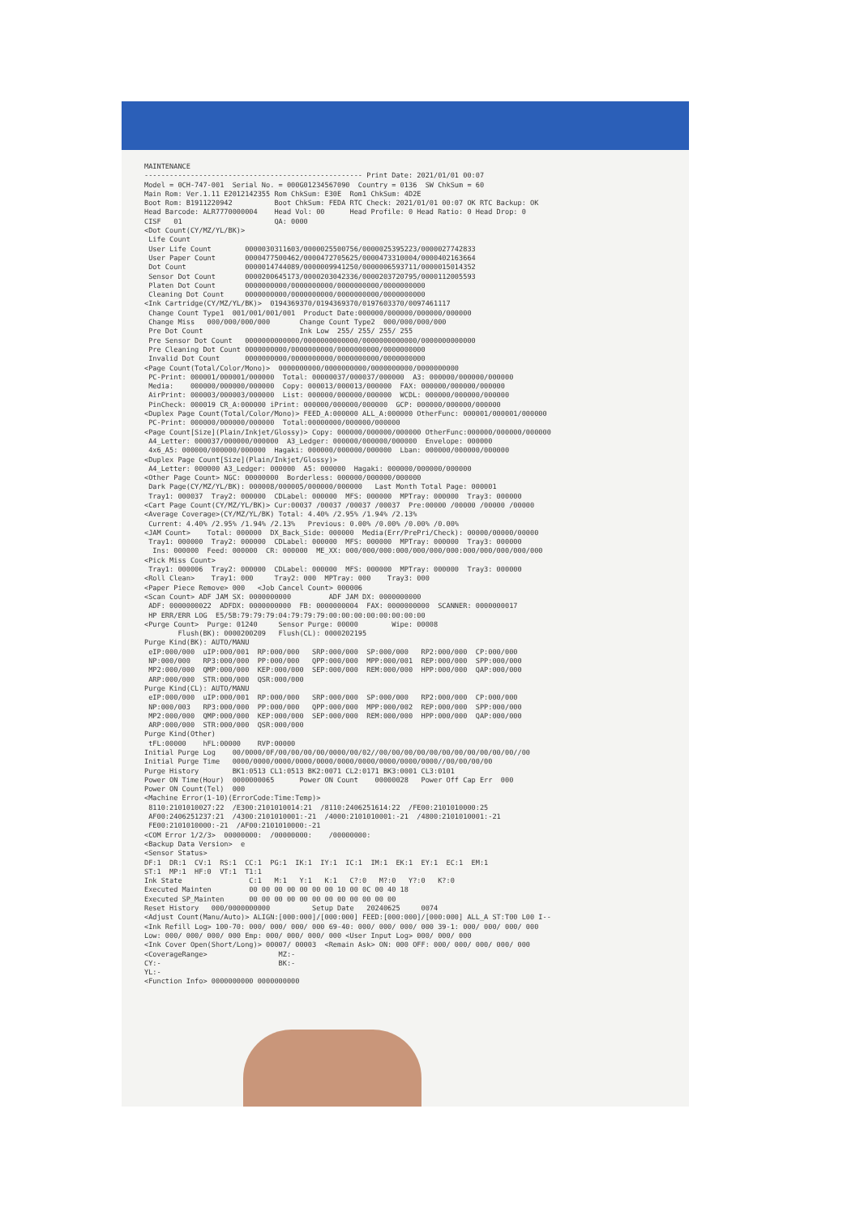MAINTENANCE ---------------------------------------------------- Print Date: 2021/01/01 00:07 Model = 0CH-747-001 Serial No. = 000G01234567090 Country = 0136 SW ChkSum = 60 Main Rom: Ver.1.11 E2012142355 Rom ChkSum: E30E Rom1 ChkSum: 4D2E Boot Rom: B1911220942 Boot ChkSum: FEDA RTC Check: 2021/01/01 00:07 OK RTC Backup: OK Head Barcode: ALR7770000004 Head Vol: 00 Head Profile: 0 Head Ratio: 0 Head Drop: 0 CISF 01 QA: 0000 <Dot Count(CY/MZ/YL/BK)> Life Count User Life Count 0000030311603/0000025500756/0000025395223/0000027742833 User Paper Count 0000477500462/0000472705625/0000473310004/0000402163664 Dot Count 0000014744089/0000009941250/0000006593711/0000015014352 Sensor Dot Count 0000200645173/0000203042336/0000203720795/0000112005593 Platen Dot Count 0000000000/0000000000/0000000000/0000000000 Cleaning Dot Count 0000000000/0000000000/0000000000/0000000000 <Ink Cartridge(CY/MZ/YL/BK)> 0194369370/0194369370/0197603370/0097461117 Change Count Type1 001/001/001/001 Product Date:000000/000000/000000/000000 Change Miss 000/000/000/000 Change Count Type2 000/000/000/000 Pre Dot Count Ink Low 255/ 255/ 255/ 255 Pre Sensor Dot Count 0000000000000/0000000000000/0000000000000/0000000000000 Pre Cleaning Dot Count 0000000000/0000000000/0000000000/0000000000 Invalid Dot Count 0000000000/0000000000/0000000000/0000000000 <Page Count(Total/Color/Mono)> 0000000000/0000000000/0000000000/0000000000 PC-Print: 000001/000001/000000 Total: 00000037/000037/000000 A3: 000000/000000/000000 Media: 000000/000000/000000 Copy: 000013/000013/000000 FAX: 000000/000000/000000 AirPrint: 000003/000003/000000 List: 000000/000000/000000 WCDL: 000000/000000/000000 PinCheck: 000019 CR_A:000000 iPrint: 000000/000000/000000 GCP: 000000/000000/000000 <Duplex Page Count(Total/Color/Mono)> FEED_A:000000 ALL_A:000000 OtherFunc: 000001/000001/000000 PC-Print: 000000/000000/000000 Total:00000000/000000/000000 <Page Count[Size](Plain/Inkjet/Glossy)> Copy: 000000/000000/000000 OtherFunc:000000/000000/000000 A4_Letter: 000037/000000/000000 A3_Ledger: 000000/000000/000000 Envelope: 000000 4x6_A5: 000000/000000/000000 Hagaki: 000000/000000/000000 Lban: 000000/000000/000000 <Duplex Page Count[Size](Plain/Inkjet/Glossy)> A4_Letter: 000000 A3_Ledger: 000000 A5: 000000 Hagaki: 000000/000000/000000 <Other Page Count> NGC: 00000000 Borderless: 000000/000000/000000 Dark Page(CY/MZ/YL/BK): 000008/000005/000000/000000 Last Month Total Page: 000001 Tray1: 000037 Tray2: 000000 CDLabel: 000000 MFS: 000000 MPTray: 000000 Tray3: 000000 <Cart Page Count(CY/MZ/YL/BK)> Cur:00037 /00037 /00037 /00037 Pre:00000 /00000 /00000 /00000 <Average Coverage>(CY/MZ/YL/BK) Total: 4.40% /2.95% /1.94% /2.13% Current: 4.40% /2.95% /1.94% /2.13% Previous: 0.00% /0.00% /0.00% /0.00% <JAM Count> Total: 000000 DX_Back_Side: 000000 Media(Err/PrePri/Check): 00000/00000/00000 Tray1: 000000 Tray2: 000000 CDLabel: 000000 MFS: 000000 MPTray: 000000 Tray3: 000000 Ins: 000000 Feed: 000000 CR: 000000 ME_XX: 000/000/000:000/000/000/000:000/000/000/000/000 <Pick Miss Count> Tray1: 000006 Tray2: 000000 CDLabel: 000000 MFS: 000000 MPTray: 000000 Tray3: 000000 <Roll Clean> Tray1: 000 Tray2: 000 MPTray: 000 Tray3: 000 <Paper Piece Remove> 000 <Job Cancel Count> 000006 <Scan Count> ADF JAM SX: 0000000000 ADF JAM DX: 0000000000 ADF: 0000000022 ADFDX: 0000000000 FB: 0000000004 FAX: 0000000000 SCANNER: 0000000017 HP ERR/ERR LOG E5/5B:79:79:79:04:79:79:79:00:00:00:00:00:00:00:00 <Purge Count> Purge: 01240 Sensor Purge: 00000 Wipe: 00008 Flush(BK): 0000200209 Flush(CL): 0000202195 Purge Kind(BK): AUTO/MANU eIP:000/000 uIP:000/001 RP:000/000 SRP:000/000 SP:000/000 RP2:000/000 CP:000/000 NP:000/000 RP3:000/000 PP:000/000 QPP:000/000 MPP:000/001 REP:000/000 SPP:000/000 MP2:000/000 QMP:000/000 KEP:000/000 SEP:000/000 REM:000/000 HPP:000/000 QAP:000/000 ARP:000/000 STR:000/000 QSR:000/000 Purge Kind(CL): AUTO/MANU eIP:000/000 uIP:000/001 RP:000/000 SRP:000/000 SP:000/000 RP2:000/000 CP:000/000 NP:000/003 RP3:000/000 PP:000/000 QPP:000/000 MPP:000/002 REP:000/000 SPP:000/000 MP2:000/000 QMP:000/000 KEP:000/000 SEP:000/000 REM:000/000 HPP:000/000 QAP:000/000 ARP:000/000 STR:000/000 QSR:000/000 Purge Kind(Other) tFL:00000 hFL:00000 RVP:00000 Initial Purge Log 00/0000/0F/00/00/00/00/0000/00/02//00/00/00/00/00/00/00/00/00/00/00//00 Initial Purge Time 0000/0000/0000/0000/0000/0000/0000/0000/0000/0000//00/00/00/00 Purge History BK1:0513 CL1:0513 BK2:0071 CL2:0171 BK3:0001 CL3:0101 Power ON Time(Hour) 0000000065 Power ON Count 00000028 Power Off Cap Err 000 Power ON Count(Tel) 000 <Machine Error(1-10)(ErrorCode:Time:Temp)> 8110:2101010027:22 /E300:2101010014:21 /8110:2406251614:22 /FE00:2101010000:25 AF00:2406251237:21 /4300:2101010001:-21 /4000:2101010001:-21 /4800:2101010001:-21 FE00:2101010000:-21 /AF00:2101010000:-21 <COM Error 1/2/3> 00000000: /00000000: /00000000: <Backup Data Version> e <Sensor Status> DF:1 DR:1 CV:1 RS:1 CC:1 PG:1 IK:1 IY:1 IC:1 IM:1 EK:1 EY:1 EC:1 EM:1 ST:1 MP:1 HF:0 VT:1 T1:1 Ink State C:1 M:1 Y:1 K:1 C?:0 M?:0 Y?:0 K?:0 Executed Mainten 00 00 00 00 00 00 00 10 00 0C 00 40 18 Executed SP_Mainten 00 00 00 00 00 00 00 00 00 00 00 00 Reset History 000/0000000000 Setup Date 20240625 0074 <Adjust Count(Manu/Auto)> ALIGN:[000:000]/[000:000] FEED:[000:000]/[000:000] ALL_A ST:T00 L00 I-- <Ink Refill Log> 100-70: 000/ 000/ 000/ 000 69-40: 000/ 000/ 000/ 000 39-1: 000/ 000/ 000/ 000 Low: 000/ 000/ 000/ 000 Emp: 000/ 000/ 000/ 000 <User Input Log> 000/ 000/ 000 <Ink Cover Open(Short/Long)> 00007/ 00003 <Remain Ask> ON: 000 OFF: 000/ 000/ 000/ 000/ 000 <CoverageRange> MZ:- CY:- BK:- YL:- <Function Info> 0000000000 0000000000